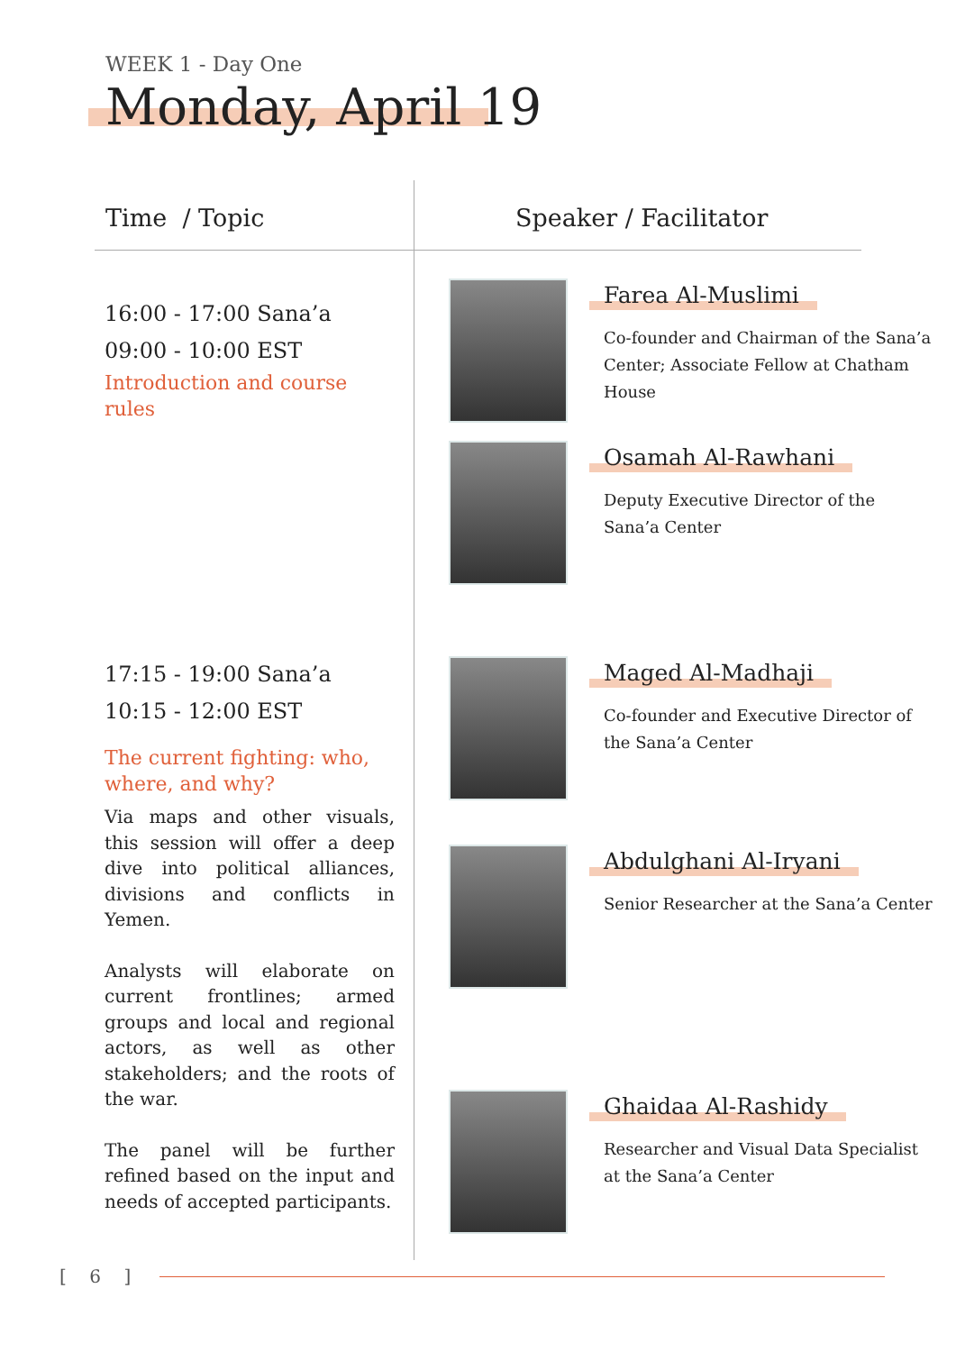WEEK 1 - Day One
Monday, April 19
Time / Topic Speaker / Facilitator
16:00 - 17:00 Sana’a
09:00 - 10:00 EST
Introduction and course rules
17:15 - 19:00 Sana’a
10:15 - 12:00 EST
The current fighting: who, where, and why?
Via maps and other visuals, this session will offer a deep dive into political alliances, divisions and conflicts in Yemen.
Analysts will elaborate on current frontlines; armed groups and local and regional actors, as well as other stakeholders; and the roots of the war.
The panel will be further refined based on the input and needs of accepted participants.
Farea Al-Muslimi
Co-founder and Chairman of the Sana’a Center; Associate Fellow at Chatham House
Osamah Al-Rawhani
Deputy Executive Director of the Sana’a Center
Maged Al-Madhaji
Co-founder and Executive Director of the Sana’a Center
Abdulghani Al-Iryani
Senior Researcher at the Sana’a Center
Ghaidaa Al-Rashidy
Researcher and Visual Data Specialist at the Sana’a Center
[ 6 ]